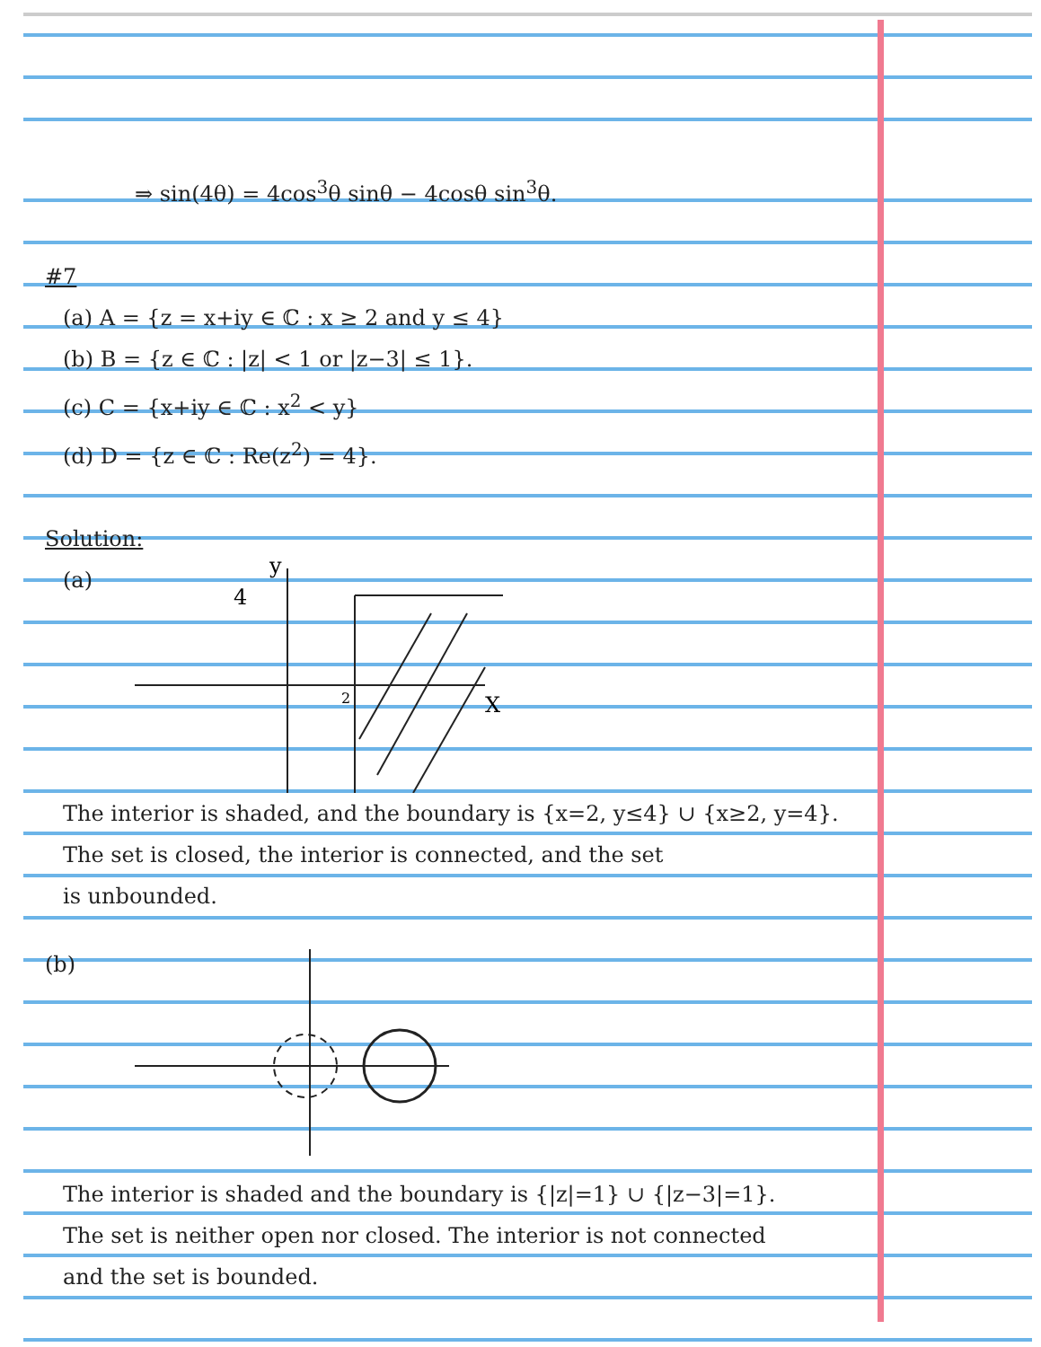⇒ sin(4θ) = 4cos<sup>3</sup>θ sinθ − 4cosθ sin<sup>3</sup>θ.
#7
(a) A = {z = x+iy ∈ ℂ : x ≥ 2 and y ≤ 4}
(b) B = {z ∈ ℂ : |z| < 1 or |z−3| ≤ 1}.
(c) C = {x+iy ∈ ℂ : x<sup>2</sup> < y}
(d) D = {z ∈ ℂ : Re(z<sup>2</sup>) = 4}.
Solution:
(a)
4
X
y
2
The interior is shaded, and the boundary is {x=2, y≤4} ∪ {x≥2, y=4}.
The set is closed, the interior is connected, and the set
is unbounded.
(b)
The interior is shaded and the boundary is {|z|=1} ∪ {|z−3|=1}.
The set is neither open nor closed. The interior is not connected
and the set is bounded.